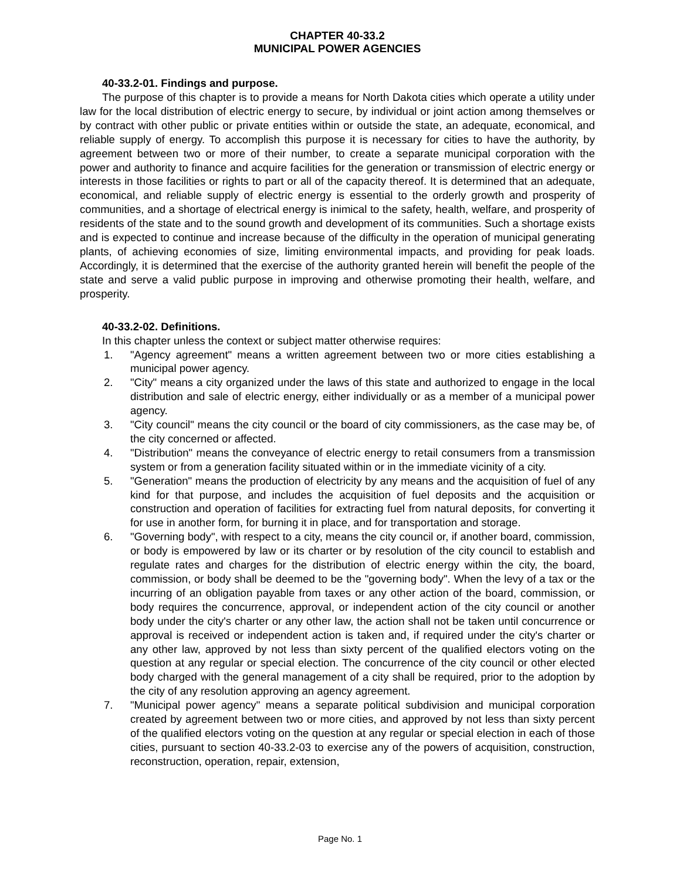CHAPTER 40-33.2
MUNICIPAL POWER AGENCIES
40-33.2-01. Findings and purpose.
The purpose of this chapter is to provide a means for North Dakota cities which operate a utility under law for the local distribution of electric energy to secure, by individual or joint action among themselves or by contract with other public or private entities within or outside the state, an adequate, economical, and reliable supply of energy. To accomplish this purpose it is necessary for cities to have the authority, by agreement between two or more of their number, to create a separate municipal corporation with the power and authority to finance and acquire facilities for the generation or transmission of electric energy or interests in those facilities or rights to part or all of the capacity thereof. It is determined that an adequate, economical, and reliable supply of electric energy is essential to the orderly growth and prosperity of communities, and a shortage of electrical energy is inimical to the safety, health, welfare, and prosperity of residents of the state and to the sound growth and development of its communities. Such a shortage exists and is expected to continue and increase because of the difficulty in the operation of municipal generating plants, of achieving economies of size, limiting environmental impacts, and providing for peak loads. Accordingly, it is determined that the exercise of the authority granted herein will benefit the people of the state and serve a valid public purpose in improving and otherwise promoting their health, welfare, and prosperity.
40-33.2-02. Definitions.
In this chapter unless the context or subject matter otherwise requires:
1. "Agency agreement" means a written agreement between two or more cities establishing a municipal power agency.
2. "City" means a city organized under the laws of this state and authorized to engage in the local distribution and sale of electric energy, either individually or as a member of a municipal power agency.
3. "City council" means the city council or the board of city commissioners, as the case may be, of the city concerned or affected.
4. "Distribution" means the conveyance of electric energy to retail consumers from a transmission system or from a generation facility situated within or in the immediate vicinity of a city.
5. "Generation" means the production of electricity by any means and the acquisition of fuel of any kind for that purpose, and includes the acquisition of fuel deposits and the acquisition or construction and operation of facilities for extracting fuel from natural deposits, for converting it for use in another form, for burning it in place, and for transportation and storage.
6. "Governing body", with respect to a city, means the city council or, if another board, commission, or body is empowered by law or its charter or by resolution of the city council to establish and regulate rates and charges for the distribution of electric energy within the city, the board, commission, or body shall be deemed to be the "governing body". When the levy of a tax or the incurring of an obligation payable from taxes or any other action of the board, commission, or body requires the concurrence, approval, or independent action of the city council or another body under the city's charter or any other law, the action shall not be taken until concurrence or approval is received or independent action is taken and, if required under the city's charter or any other law, approved by not less than sixty percent of the qualified electors voting on the question at any regular or special election. The concurrence of the city council or other elected body charged with the general management of a city shall be required, prior to the adoption by the city of any resolution approving an agency agreement.
7. "Municipal power agency" means a separate political subdivision and municipal corporation created by agreement between two or more cities, and approved by not less than sixty percent of the qualified electors voting on the question at any regular or special election in each of those cities, pursuant to section 40-33.2-03 to exercise any of the powers of acquisition, construction, reconstruction, operation, repair, extension,
Page No. 1